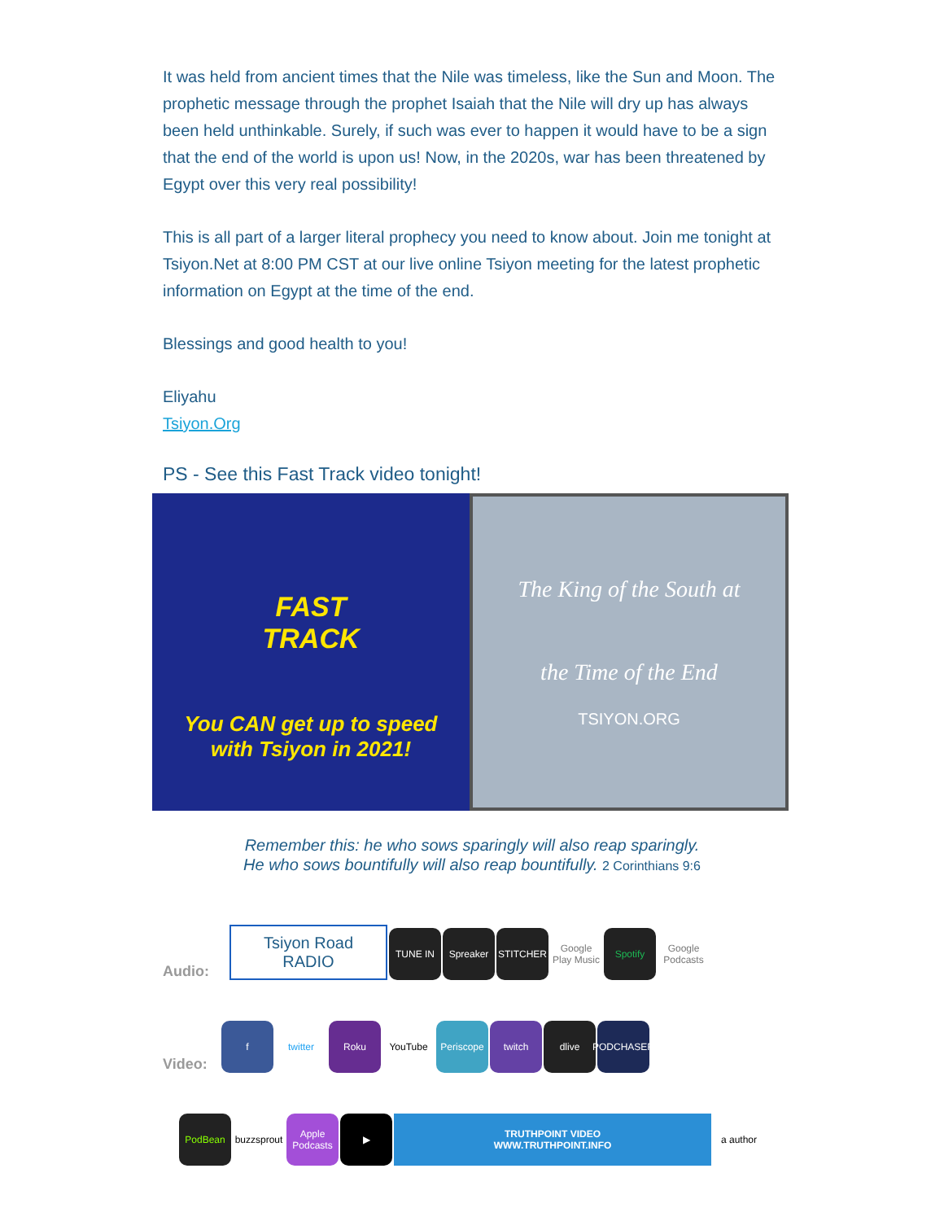It was held from ancient times that the Nile was timeless, like the Sun and Moon. The prophetic message through the prophet Isaiah that the Nile will dry up has always been held unthinkable. Surely, if such was ever to happen it would have to be a sign that the end of the world is upon us! Now, in the 2020s, war has been threatened by Egypt over this very real possibility!
This is all part of a larger literal prophecy you need to know about. Join me tonight at Tsiyon.Net at 8:00 PM CST at our live online Tsiyon meeting for the latest prophetic information on Egypt at the time of the end.
Blessings and good health to you!
Eliyahu
Tsiyon.Org
PS - See this Fast Track video tonight!
FAST
TRACK
You CAN get up to speed with Tsiyon in 2021!
The King of the South at
the Time of the End
TSIYON.ORG
Remember this: he who sows sparingly will also reap sparingly.
He who sows bountifully will also reap bountifully. 2 Corinthians 9:6
Audio:
Tsiyon Road
RADIO
TUNE IN
Spreaker
STITCHER
Google Play Music
Spotify
Google Podcasts
Video:
f
twitter
Roku
YouTube
Periscope
twitch
dlive
PODCHASER
PodBean
buzzsprout
Apple Podcasts
▶
TRUTHPOINT VIDEO
WWW.TRUTHPOINT.INFO
a author